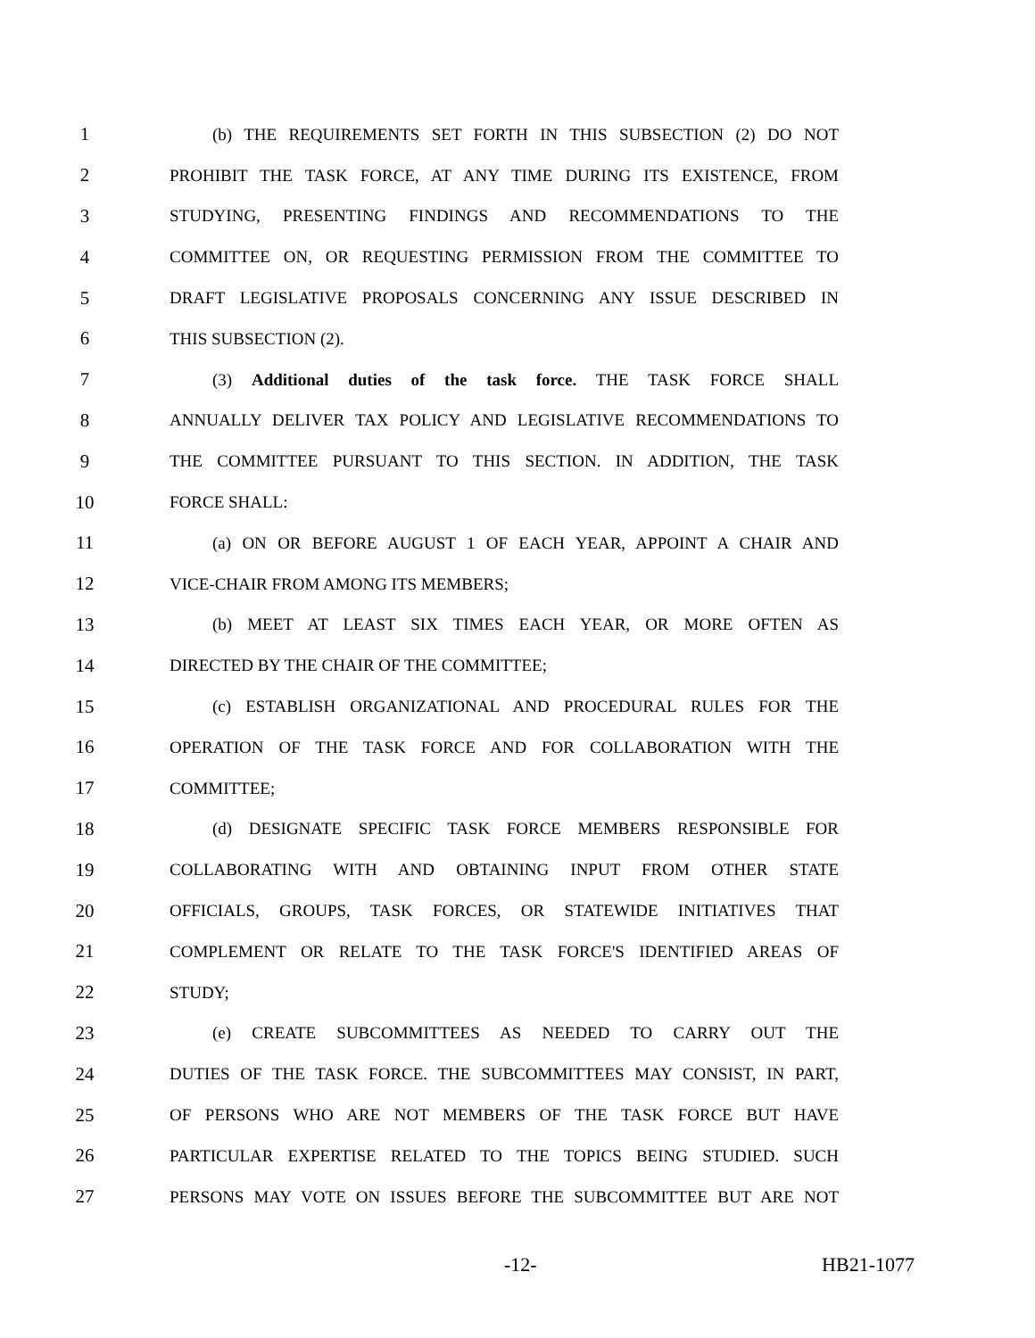1 (b) THE REQUIREMENTS SET FORTH IN THIS SUBSECTION (2) DO NOT
2 PROHIBIT THE TASK FORCE, AT ANY TIME DURING ITS EXISTENCE, FROM
3 STUDYING, PRESENTING FINDINGS AND RECOMMENDATIONS TO THE
4 COMMITTEE ON, OR REQUESTING PERMISSION FROM THE COMMITTEE TO
5 DRAFT LEGISLATIVE PROPOSALS CONCERNING ANY ISSUE DESCRIBED IN
6 THIS SUBSECTION (2).
7 (3) Additional duties of the task force. THE TASK FORCE SHALL
8 ANNUALLY DELIVER TAX POLICY AND LEGISLATIVE RECOMMENDATIONS TO
9 THE COMMITTEE PURSUANT TO THIS SECTION. IN ADDITION, THE TASK
10 FORCE SHALL:
11 (a) ON OR BEFORE AUGUST 1 OF EACH YEAR, APPOINT A CHAIR AND
12 VICE-CHAIR FROM AMONG ITS MEMBERS;
13 (b) MEET AT LEAST SIX TIMES EACH YEAR, OR MORE OFTEN AS
14 DIRECTED BY THE CHAIR OF THE COMMITTEE;
15 (c) ESTABLISH ORGANIZATIONAL AND PROCEDURAL RULES FOR THE
16 OPERATION OF THE TASK FORCE AND FOR COLLABORATION WITH THE
17 COMMITTEE;
18 (d) DESIGNATE SPECIFIC TASK FORCE MEMBERS RESPONSIBLE FOR
19 COLLABORATING WITH AND OBTAINING INPUT FROM OTHER STATE
20 OFFICIALS, GROUPS, TASK FORCES, OR STATEWIDE INITIATIVES THAT
21 COMPLEMENT OR RELATE TO THE TASK FORCE'S IDENTIFIED AREAS OF
22 STUDY;
23 (e) CREATE SUBCOMMITTEES AS NEEDED TO CARRY OUT THE
24 DUTIES OF THE TASK FORCE. THE SUBCOMMITTEES MAY CONSIST, IN PART,
25 OF PERSONS WHO ARE NOT MEMBERS OF THE TASK FORCE BUT HAVE
26 PARTICULAR EXPERTISE RELATED TO THE TOPICS BEING STUDIED. SUCH
27 PERSONS MAY VOTE ON ISSUES BEFORE THE SUBCOMMITTEE BUT ARE NOT
-12- HB21-1077